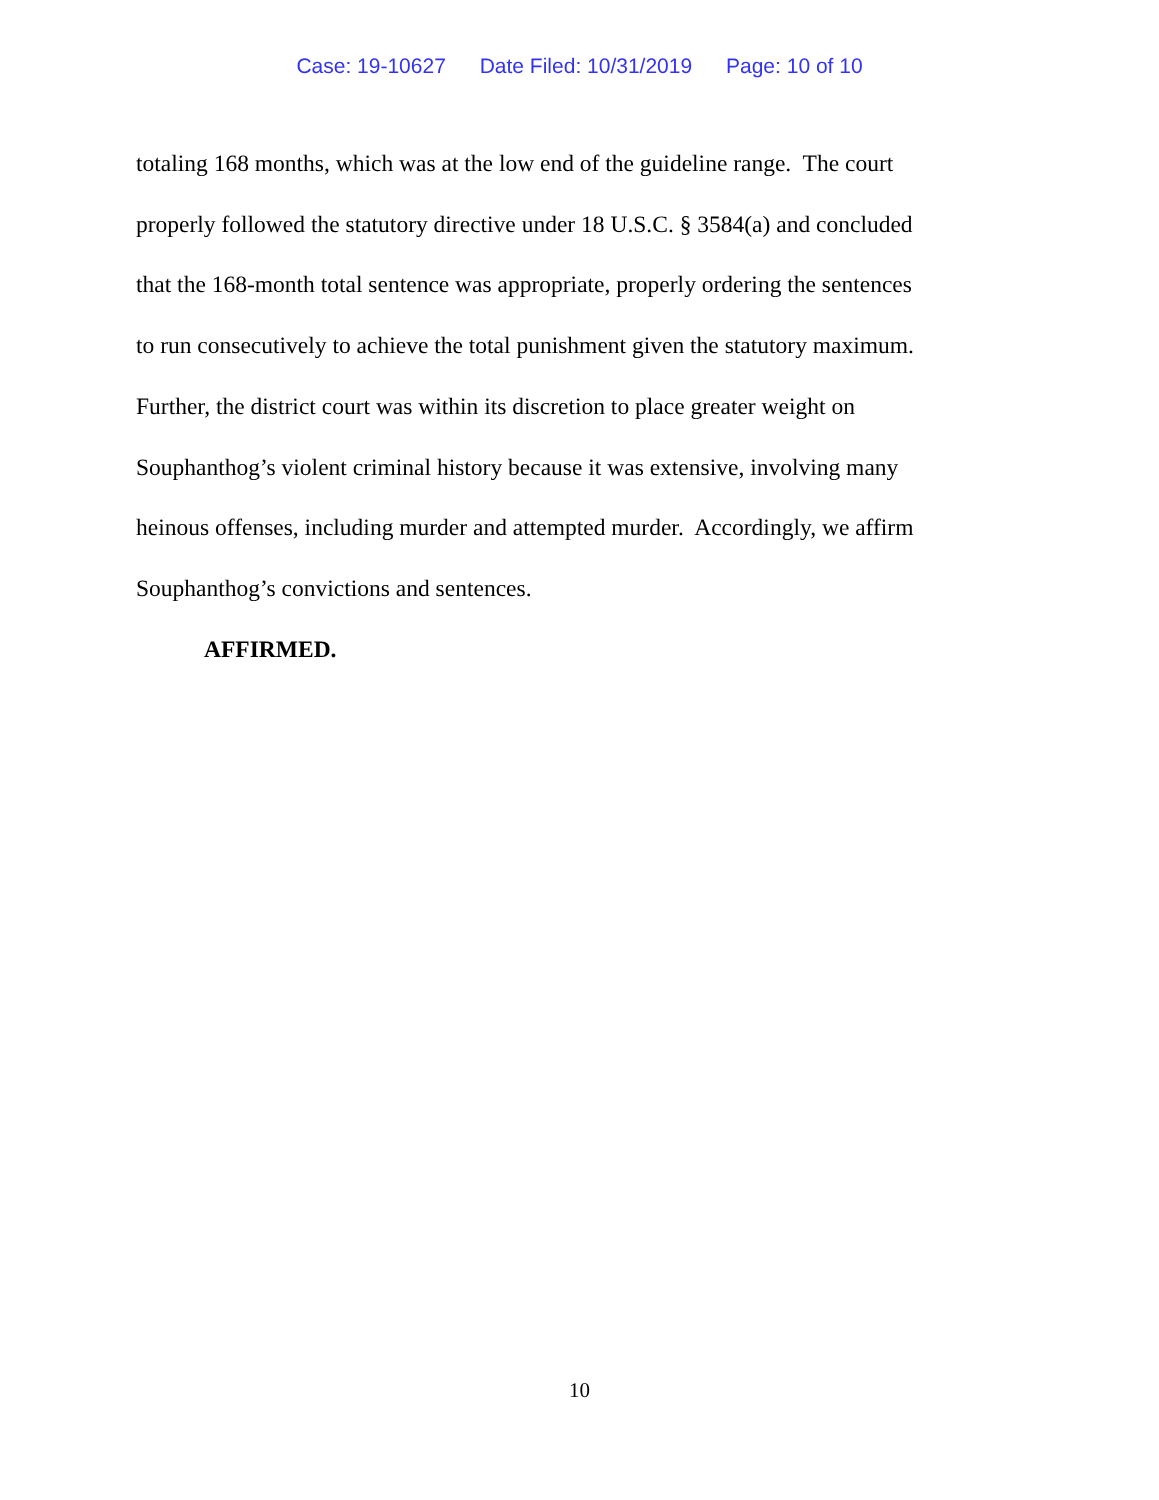Case: 19-10627 Date Filed: 10/31/2019 Page: 10 of 10
totaling 168 months, which was at the low end of the guideline range. The court
properly followed the statutory directive under 18 U.S.C. § 3584(a) and concluded
that the 168-month total sentence was appropriate, properly ordering the sentences
to run consecutively to achieve the total punishment given the statutory maximum.
Further, the district court was within its discretion to place greater weight on
Souphanthog’s violent criminal history because it was extensive, involving many
heinous offenses, including murder and attempted murder. Accordingly, we affirm
Souphanthog’s convictions and sentences.
AFFIRMED.
10